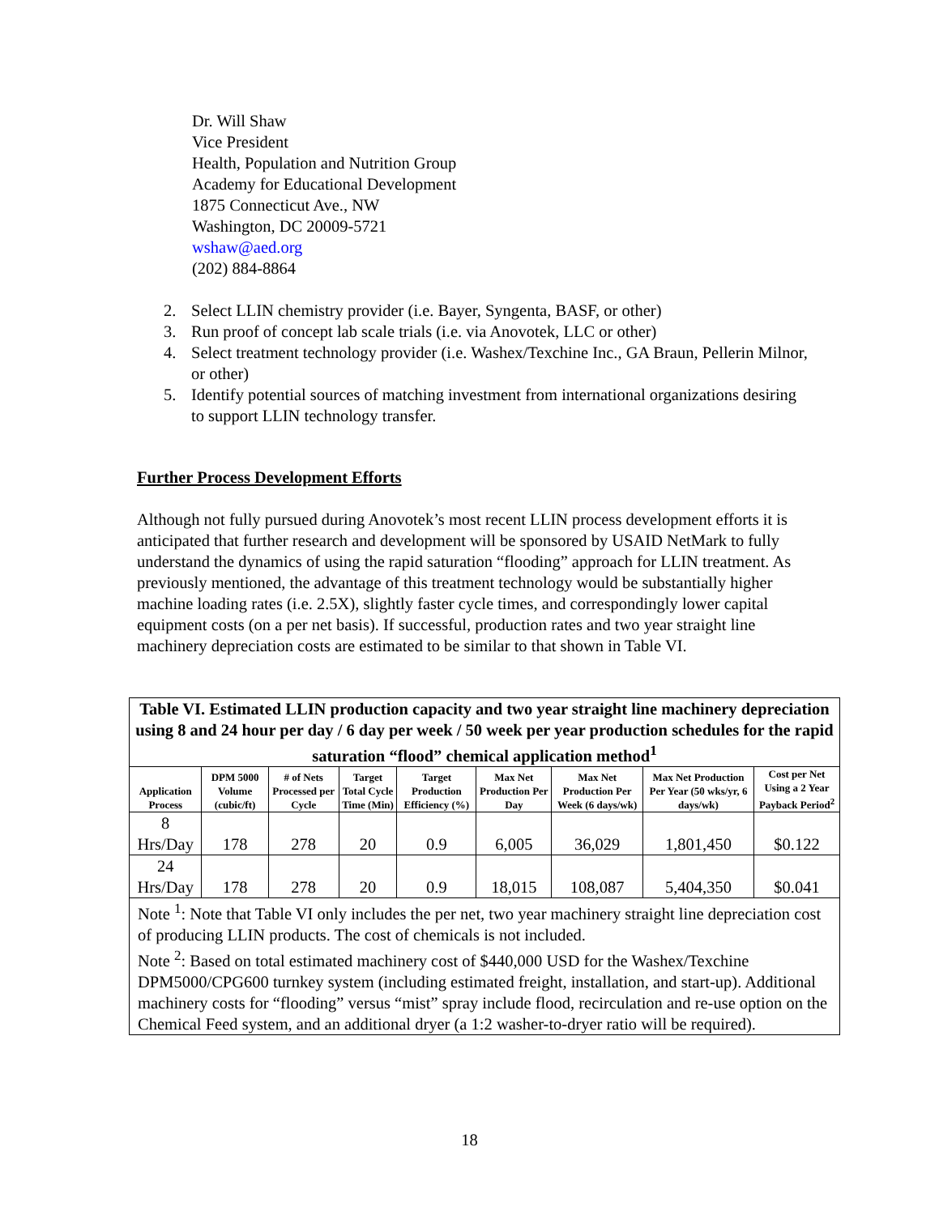Dr. Will Shaw
Vice President
Health, Population and Nutrition Group
Academy for Educational Development
1875 Connecticut Ave., NW
Washington, DC 20009-5721
wshaw@aed.org
(202) 884-8864
2. Select LLIN chemistry provider (i.e. Bayer, Syngenta, BASF, or other)
3. Run proof of concept lab scale trials (i.e. via Anovotek, LLC or other)
4. Select treatment technology provider (i.e. Washex/Texchine Inc., GA Braun, Pellerin Milnor, or other)
5. Identify potential sources of matching investment from international organizations desiring to support LLIN technology transfer.
Further Process Development Efforts
Although not fully pursued during Anovotek’s most recent LLIN process development efforts it is anticipated that further research and development will be sponsored by USAID NetMark to fully understand the dynamics of using the rapid saturation “flooding” approach for LLIN treatment. As previously mentioned, the advantage of this treatment technology would be substantially higher machine loading rates (i.e. 2.5X), slightly faster cycle times, and correspondingly lower capital equipment costs (on a per net basis). If successful, production rates and two year straight line machinery depreciation costs are estimated to be similar to that shown in Table VI.
| Table VI. Estimated LLIN production capacity and two year straight line machinery depreciation using 8 and 24 hour per day / 6 day per week / 50 week per year production schedules for the rapid saturation “flood” chemical application method<sup>1</sup> | | | | | | | | |
| Application Process | DPM 5000 Volume (cubic/ft) | # of Nets Processed per Cycle | Target Total Cycle Time (Min) | Target Production Efficiency (%) | Max Net Production Per Day | Max Net Production Per Week (6 days/wk) | Max Net Production Per Year (50 wks/yr, 6 days/wk) | Cost per Net Using a 2 Year Payback Period<sup>2</sup> |
| 8 Hrs/Day | 178 | 278 | 20 | 0.9 | 6,005 | 36,029 | 1,801,450 | $0.122 |
| 24 Hrs/Day | 178 | 278 | 20 | 0.9 | 18,015 | 108,087 | 5,404,350 | $0.041 |
| Note <sup>1</sup>: Note that Table VI only includes the per net, two year machinery straight line depreciation cost of producing LLIN products. The cost of chemicals is not included. Note <sup>2</sup>: Based on total estimated machinery cost of $440,000 USD for the Washex/Texchine DPM5000/CPG600 turnkey system (including estimated freight, installation, and start-up). Additional machinery costs for “flooding” versus “mist” spray include flood, recirculation and re-use option on the Chemical Feed system, and an additional dryer (a 1:2 washer-to-dryer ratio will be required). | | | | | | | | |
18